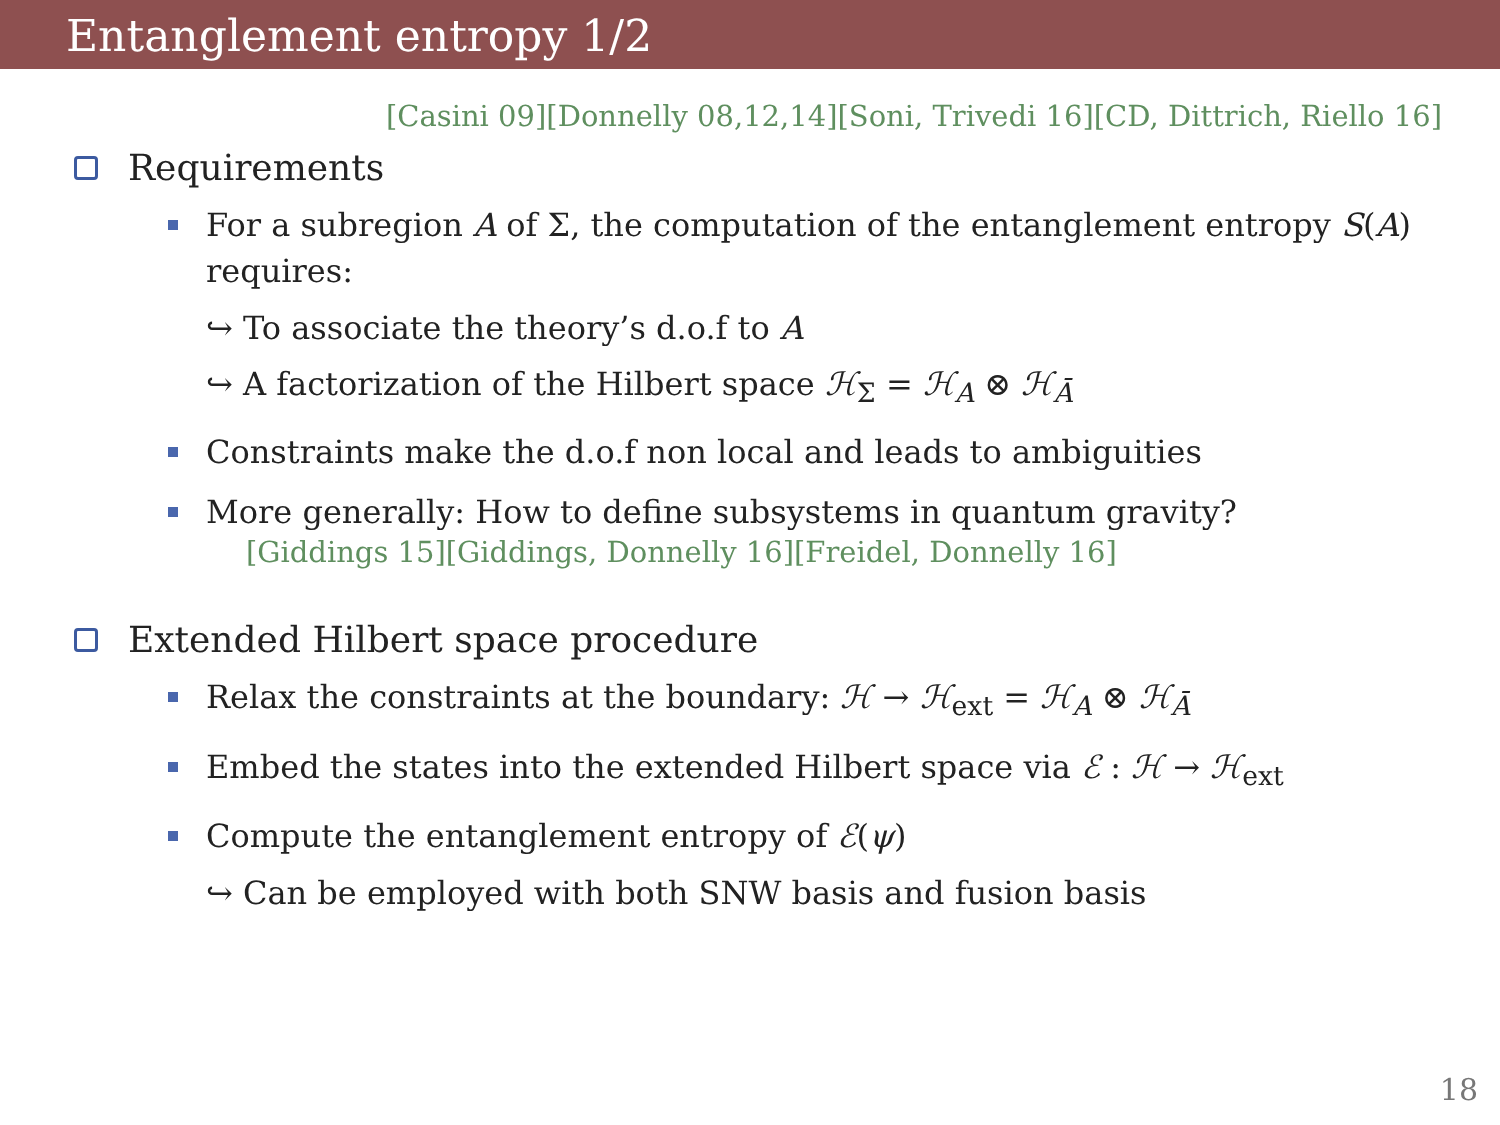Entanglement entropy 1/2
[Casini 09][Donnelly 08,12,14][Soni, Trivedi 16][CD, Dittrich, Riello 16]
Requirements
For a subregion A of Σ, the computation of the entanglement entropy S(A) requires:
↪ To associate the theory’s d.o.f to A
↪ A factorization of the Hilbert space ℋ<sub>Σ</sub> = ℋ<sub>A</sub> ⊗ ℋ<sub>Ā</sub>
Constraints make the d.o.f non local and leads to ambiguities
More generally: How to define subsystems in quantum gravity?
[Giddings 15][Giddings, Donnelly 16][Freidel, Donnelly 16]
Extended Hilbert space procedure
Relax the constraints at the boundary: ℋ → ℋ<sub>ext</sub> = ℋ<sub>A</sub> ⊗ ℋ<sub>Ā</sub>
Embed the states into the extended Hilbert space via ℰ : ℋ → ℋ<sub>ext</sub>
Compute the entanglement entropy of ℰ(ψ)
↪ Can be employed with both SNW basis and fusion basis
18